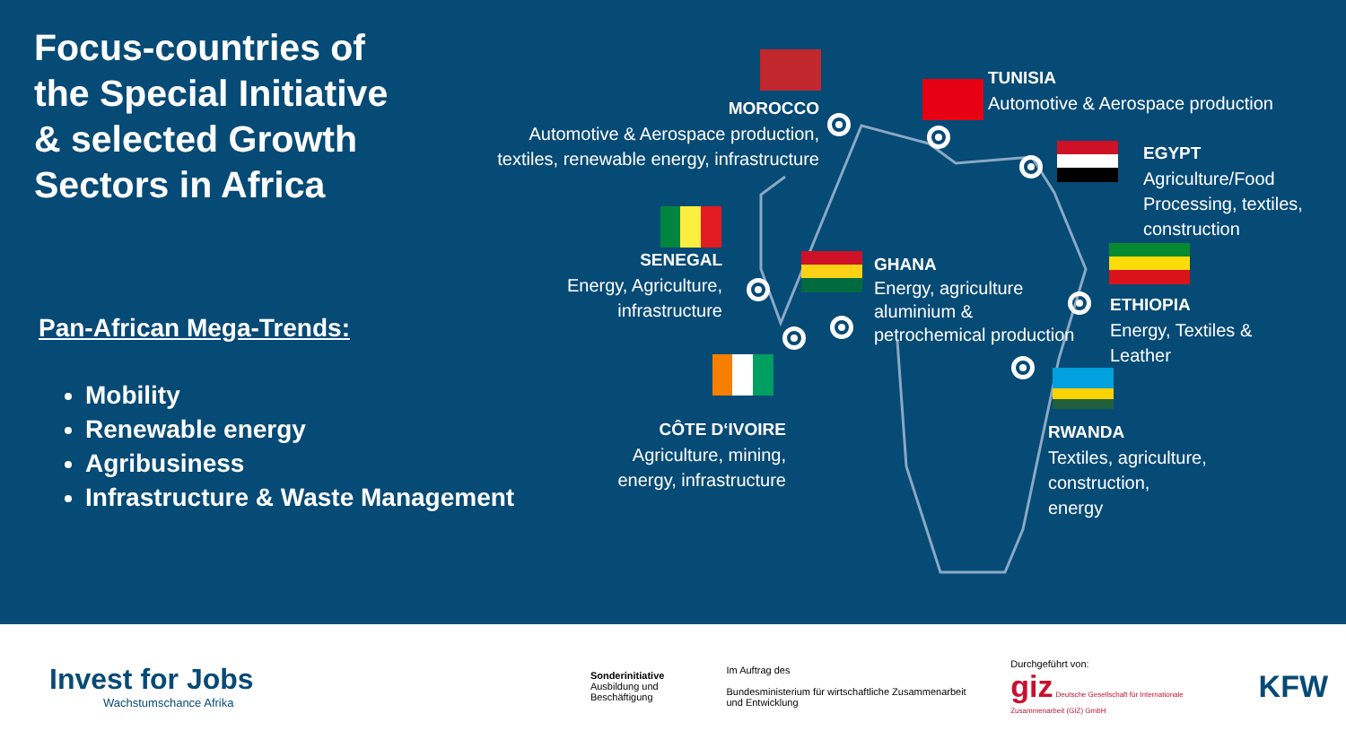Focus-countries of the Special Initiative & selected Growth Sectors in Africa
Pan-African Mega-Trends:
Mobility
Renewable energy
Agribusiness
Infrastructure & Waste Management
MOROCCO
Automotive & Aerospace production,
textiles, renewable energy, infrastructure
TUNISIA
Automotive & Aerospace production
EGYPT
Agriculture/Food
Processing, textiles,
construction
SENEGAL
Energy, Agriculture,
infrastructure
GHANA
Energy, agriculture
aluminium &
petrochemical production
ETHIOPIA
Energy, Textiles &
Leather
CÔTE D‘IVOIRE
Agriculture, mining,
energy, infrastructure
RWANDA
Textiles, agriculture,
construction,
energy
Invest for Jobs
Wachstumschance Afrika
Sonderinitiative
Ausbildung und Beschäftigung
Im Auftrag des
Bundesministerium für wirtschaftliche Zusammenarbeit und Entwicklung
Durchgeführt von:
giz Deutsche Gesellschaft für Internationale Zusammenarbeit (GIZ) GmbH
KFW